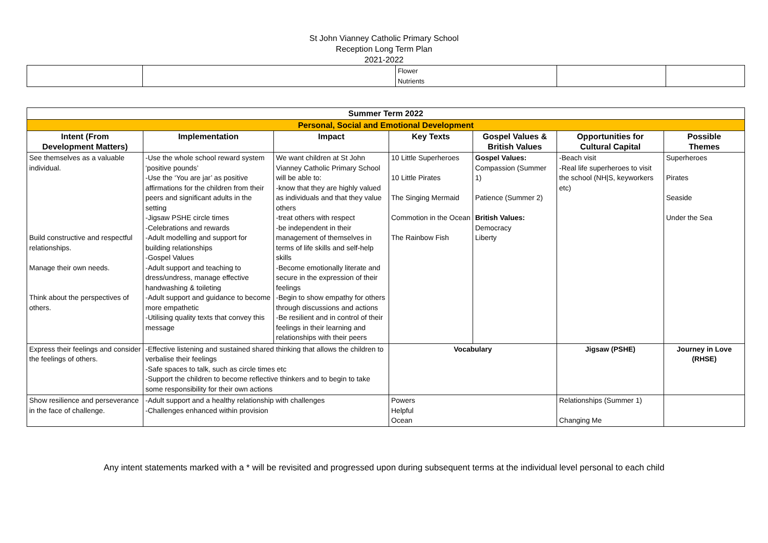St John Vianney Catholic Primary School
Reception Long Term Plan
2021-2022
| | | Flower Nutrients | | |
| Summer Term 2022 | | | | | | |
| --- | --- | --- | --- | --- | --- | --- |
| Personal, Social and Emotional Development | | | | | | |
| Intent (From Development Matters) | Implementation | Impact | Key Texts | Gospel Values & British Values | Opportunities for Cultural Capital | Possible Themes |
| See themselves as a valuable individual. Build constructive and respectful relationships. Manage their own needs. Think about the perspectives of others. | -Use the whole school reward system ‘positive pounds’ -Use the ‘You are jar’ as positive affirmations for the children from their peers and significant adults in the setting -Jigsaw PSHE circle times -Celebrations and rewards -Adult modelling and support for building relationships -Gospel Values -Adult support and teaching to dress/undress, manage effective handwashing & toileting -Adult support and guidance to become more empathetic -Utilising quality texts that convey this message | We want children at St John Vianney Catholic Primary School will be able to: -know that they are highly valued as individuals and that they value others -treat others with respect -be independent in their management of themselves in terms of life skills and self-help skills -Become emotionally literate and secure in the expression of their feelings -Begin to show empathy for others through discussions and actions -Be resilient and in control of their feelings in their learning and relationships with their peers | 10 Little Superheroes 10 Little Pirates The Singing Mermaid Commotion in the Ocean The Rainbow Fish | Gospel Values: Compassion (Summer 1) Patience (Summer 2) British Values: Democracy Liberty | -Beach visit -Real life superheroes to visit the school (NH/S, keyworkers etc) | Superheroes Pirates Seaside Under the Sea |
| Express their feelings and consider the feelings of others. | -Effective listening and sustained shared thinking that allows the children to verbalise their feelings -Safe spaces to talk, such as circle times etc -Support the children to become reflective thinkers and to begin to take some responsibility for their own actions | | Vocabulary | | Jigsaw (PSHE) | Journey in Love (RHSE) |
| Show resilience and perseverance in the face of challenge. | -Adult support and a healthy relationship with challenges -Challenges enhanced within provision | | Powers Helpful Ocean | | Relationships (Summer 1) Changing Me | |
Any intent statements marked with a * will be revisited and progressed upon during subsequent terms at the individual level personal to each child